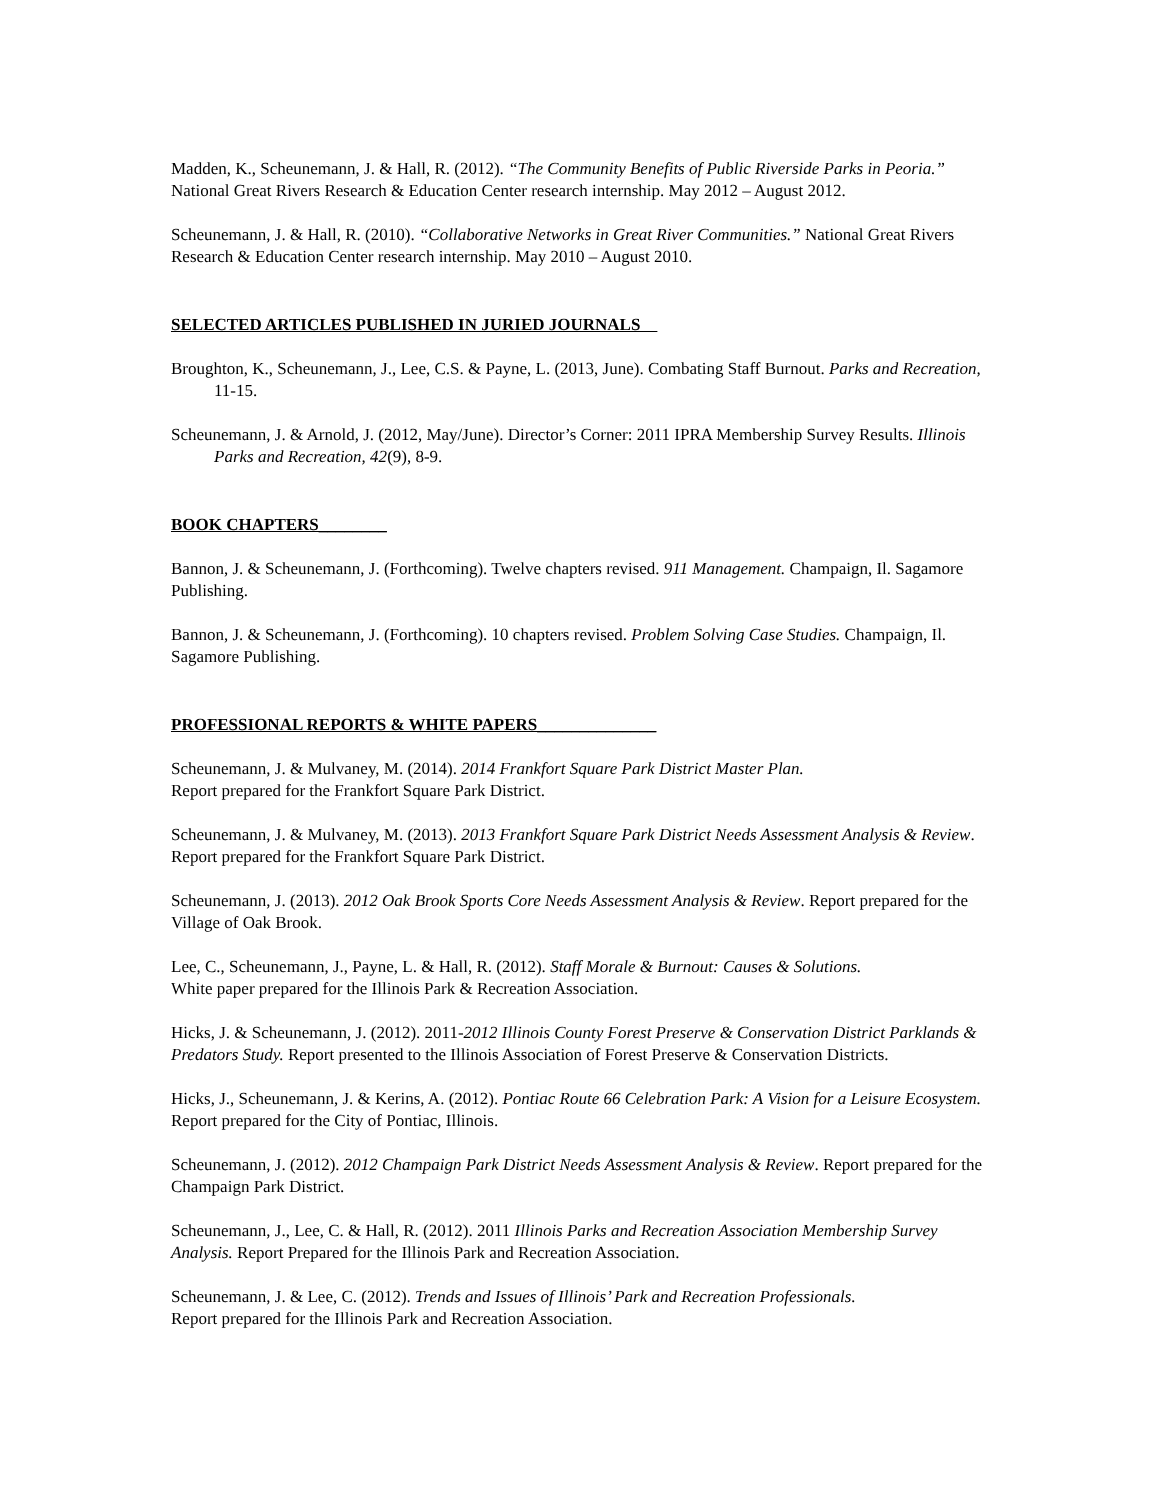Madden, K., Scheunemann, J. & Hall, R. (2012). “The Community Benefits of Public Riverside Parks in Peoria.” National Great Rivers Research & Education Center research internship. May 2012 – August 2012.
Scheunemann, J. & Hall, R. (2010). “Collaborative Networks in Great River Communities.” National Great Rivers Research & Education Center research internship. May 2010 – August 2010.
SELECTED ARTICLES PUBLISHED IN JURIED JOURNALS
Broughton, K., Scheunemann, J., Lee, C.S. & Payne, L. (2013, June). Combating Staff Burnout. Parks and Recreation, 11-15.
Scheunemann, J. & Arnold, J. (2012, May/June). Director’s Corner: 2011 IPRA Membership Survey Results. Illinois Parks and Recreation, 42(9), 8-9.
BOOK CHAPTERS________
Bannon, J. & Scheunemann, J. (Forthcoming). Twelve chapters revised. 911 Management. Champaign, Il. Sagamore Publishing.
Bannon, J. & Scheunemann, J. (Forthcoming). 10 chapters revised. Problem Solving Case Studies. Champaign, Il. Sagamore Publishing.
PROFESSIONAL REPORTS & WHITE PAPERS______________
Scheunemann, J. & Mulvaney, M. (2014). 2014 Frankfort Square Park District Master Plan.
Report prepared for the Frankfort Square Park District.
Scheunemann, J. & Mulvaney, M. (2013). 2013 Frankfort Square Park District Needs Assessment Analysis & Review. Report prepared for the Frankfort Square Park District.
Scheunemann, J. (2013). 2012 Oak Brook Sports Core Needs Assessment Analysis & Review. Report prepared for the Village of Oak Brook.
Lee, C., Scheunemann, J., Payne, L. & Hall, R. (2012). Staff Morale & Burnout: Causes & Solutions.
White paper prepared for the Illinois Park & Recreation Association.
Hicks, J. & Scheunemann, J. (2012). 2011-2012 Illinois County Forest Preserve & Conservation District Parklands & Predators Study. Report presented to the Illinois Association of Forest Preserve & Conservation Districts.
Hicks, J., Scheunemann, J. & Kerins, A. (2012). Pontiac Route 66 Celebration Park: A Vision for a Leisure Ecosystem. Report prepared for the City of Pontiac, Illinois.
Scheunemann, J. (2012). 2012 Champaign Park District Needs Assessment Analysis & Review. Report prepared for the Champaign Park District.
Scheunemann, J., Lee, C. & Hall, R. (2012). 2011 Illinois Parks and Recreation Association Membership Survey Analysis. Report Prepared for the Illinois Park and Recreation Association.
Scheunemann, J. & Lee, C. (2012). Trends and Issues of Illinois’ Park and Recreation Professionals.
Report prepared for the Illinois Park and Recreation Association.